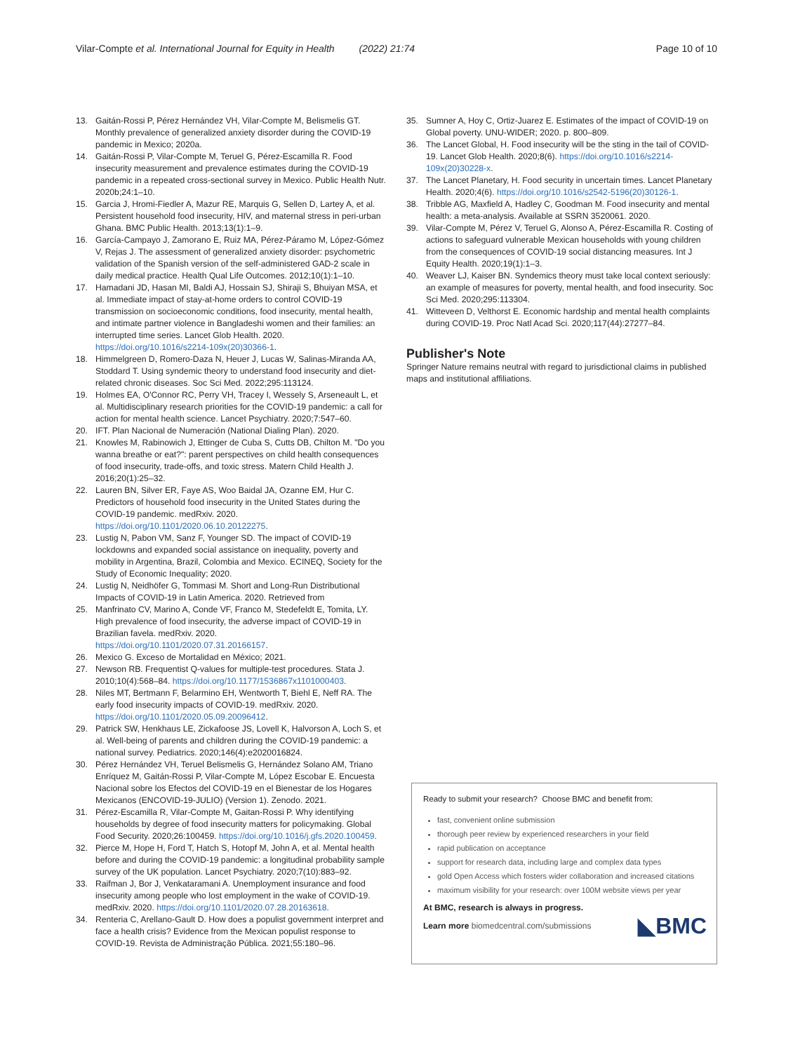Vilar-Compte et al. International Journal for Equity in Health (2022) 21:74 Page 10 of 10
13. Gaitán-Rossi P, Pérez Hernández VH, Vilar-Compte M, Belismelis GT. Monthly prevalence of generalized anxiety disorder during the COVID-19 pandemic in Mexico; 2020a.
14. Gaitán-Rossi P, Vilar-Compte M, Teruel G, Pérez-Escamilla R. Food insecurity measurement and prevalence estimates during the COVID-19 pandemic in a repeated cross-sectional survey in Mexico. Public Health Nutr. 2020b;24:1–10.
15. Garcia J, Hromi-Fiedler A, Mazur RE, Marquis G, Sellen D, Lartey A, et al. Persistent household food insecurity, HIV, and maternal stress in peri-urban Ghana. BMC Public Health. 2013;13(1):1–9.
16. García-Campayo J, Zamorano E, Ruiz MA, Pérez-Páramo M, López-Gómez V, Rejas J. The assessment of generalized anxiety disorder: psychometric validation of the Spanish version of the self-administered GAD-2 scale in daily medical practice. Health Qual Life Outcomes. 2012;10(1):1–10.
17. Hamadani JD, Hasan MI, Baldi AJ, Hossain SJ, Shiraji S, Bhuiyan MSA, et al. Immediate impact of stay-at-home orders to control COVID-19 transmission on socioeconomic conditions, food insecurity, mental health, and intimate partner violence in Bangladeshi women and their families: an interrupted time series. Lancet Glob Health. 2020. https://doi.org/10.1016/s2214-109x(20)30366-1.
18. Himmelgreen D, Romero-Daza N, Heuer J, Lucas W, Salinas-Miranda AA, Stoddard T. Using syndemic theory to understand food insecurity and diet-related chronic diseases. Soc Sci Med. 2022;295:113124.
19. Holmes EA, O'Connor RC, Perry VH, Tracey I, Wessely S, Arseneault L, et al. Multidisciplinary research priorities for the COVID-19 pandemic: a call for action for mental health science. Lancet Psychiatry. 2020;7:547–60.
20. IFT. Plan Nacional de Numeración (National Dialing Plan). 2020.
21. Knowles M, Rabinowich J, Ettinger de Cuba S, Cutts DB, Chilton M. "Do you wanna breathe or eat?": parent perspectives on child health consequences of food insecurity, trade-offs, and toxic stress. Matern Child Health J. 2016;20(1):25–32.
22. Lauren BN, Silver ER, Faye AS, Woo Baidal JA, Ozanne EM, Hur C. Predictors of household food insecurity in the United States during the COVID-19 pandemic. medRxiv. 2020. https://doi.org/10.1101/2020.06.10.20122275.
23. Lustig N, Pabon VM, Sanz F, Younger SD. The impact of COVID-19 lockdowns and expanded social assistance on inequality, poverty and mobility in Argentina, Brazil, Colombia and Mexico. ECINEQ, Society for the Study of Economic Inequality; 2020.
24. Lustig N, Neidhöfer G, Tommasi M. Short and Long-Run Distributional Impacts of COVID-19 in Latin America. 2020. Retrieved from
25. Manfrinato CV, Marino A, Conde VF, Franco M, Stedefeldt E, Tomita, LY. High prevalence of food insecurity, the adverse impact of COVID-19 in Brazilian favela. medRxiv. 2020. https://doi.org/10.1101/2020.07.31.20166157.
26. Mexico G. Exceso de Mortalidad en México; 2021.
27. Newson RB. Frequentist Q-values for multiple-test procedures. Stata J. 2010;10(4):568–84. https://doi.org/10.1177/1536867x1101000403.
28. Niles MT, Bertmann F, Belarmino EH, Wentworth T, Biehl E, Neff RA. The early food insecurity impacts of COVID-19. medRxiv. 2020. https://doi.org/10.1101/2020.05.09.20096412.
29. Patrick SW, Henkhaus LE, Zickafoose JS, Lovell K, Halvorson A, Loch S, et al. Well-being of parents and children during the COVID-19 pandemic: a national survey. Pediatrics. 2020;146(4):e2020016824.
30. Pérez Hernández VH, Teruel Belismelis G, Hernández Solano AM, Triano Enríquez M, Gaitán-Rossi P, Vilar-Compte M, López Escobar E. Encuesta Nacional sobre los Efectos del COVID-19 en el Bienestar de los Hogares Mexicanos (ENCOVID-19-JULIO) (Version 1). Zenodo. 2021.
31. Pérez-Escamilla R, Vilar-Compte M, Gaitan-Rossi P. Why identifying households by degree of food insecurity matters for policymaking. Global Food Security. 2020;26:100459. https://doi.org/10.1016/j.gfs.2020.100459.
32. Pierce M, Hope H, Ford T, Hatch S, Hotopf M, John A, et al. Mental health before and during the COVID-19 pandemic: a longitudinal probability sample survey of the UK population. Lancet Psychiatry. 2020;7(10):883–92.
33. Raifman J, Bor J, Venkataramani A. Unemployment insurance and food insecurity among people who lost employment in the wake of COVID-19. medRxiv. 2020. https://doi.org/10.1101/2020.07.28.20163618.
34. Renteria C, Arellano-Gault D. How does a populist government interpret and face a health crisis? Evidence from the Mexican populist response to COVID-19. Revista de Administração Pública. 2021;55:180–96.
35. Sumner A, Hoy C, Ortiz-Juarez E. Estimates of the impact of COVID-19 on Global poverty. UNU-WIDER; 2020. p. 800–809.
36. The Lancet Global, H. Food insecurity will be the sting in the tail of COVID-19. Lancet Glob Health. 2020;8(6). https://doi.org/10.1016/s2214-109x(20)30228-x.
37. The Lancet Planetary, H. Food security in uncertain times. Lancet Planetary Health. 2020;4(6). https://doi.org/10.1016/s2542-5196(20)30126-1.
38. Tribble AG, Maxfield A, Hadley C, Goodman M. Food insecurity and mental health: a meta-analysis. Available at SSRN 3520061. 2020.
39. Vilar-Compte M, Pérez V, Teruel G, Alonso A, Pérez-Escamilla R. Costing of actions to safeguard vulnerable Mexican households with young children from the consequences of COVID-19 social distancing measures. Int J Equity Health. 2020;19(1):1–3.
40. Weaver LJ, Kaiser BN. Syndemics theory must take local context seriously: an example of measures for poverty, mental health, and food insecurity. Soc Sci Med. 2020;295:113304.
41. Witteveen D, Velthorst E. Economic hardship and mental health complaints during COVID-19. Proc Natl Acad Sci. 2020;117(44):27277–84.
Publisher's Note
Springer Nature remains neutral with regard to jurisdictional claims in published maps and institutional affiliations.
Ready to submit your research? Choose BMC and benefit from:
fast, convenient online submission
thorough peer review by experienced researchers in your field
rapid publication on acceptance
support for research data, including large and complex data types
gold Open Access which fosters wider collaboration and increased citations
maximum visibility for your research: over 100M website views per year
At BMC, research is always in progress.
Learn more biomedcentral.com/submissions ◣BMC